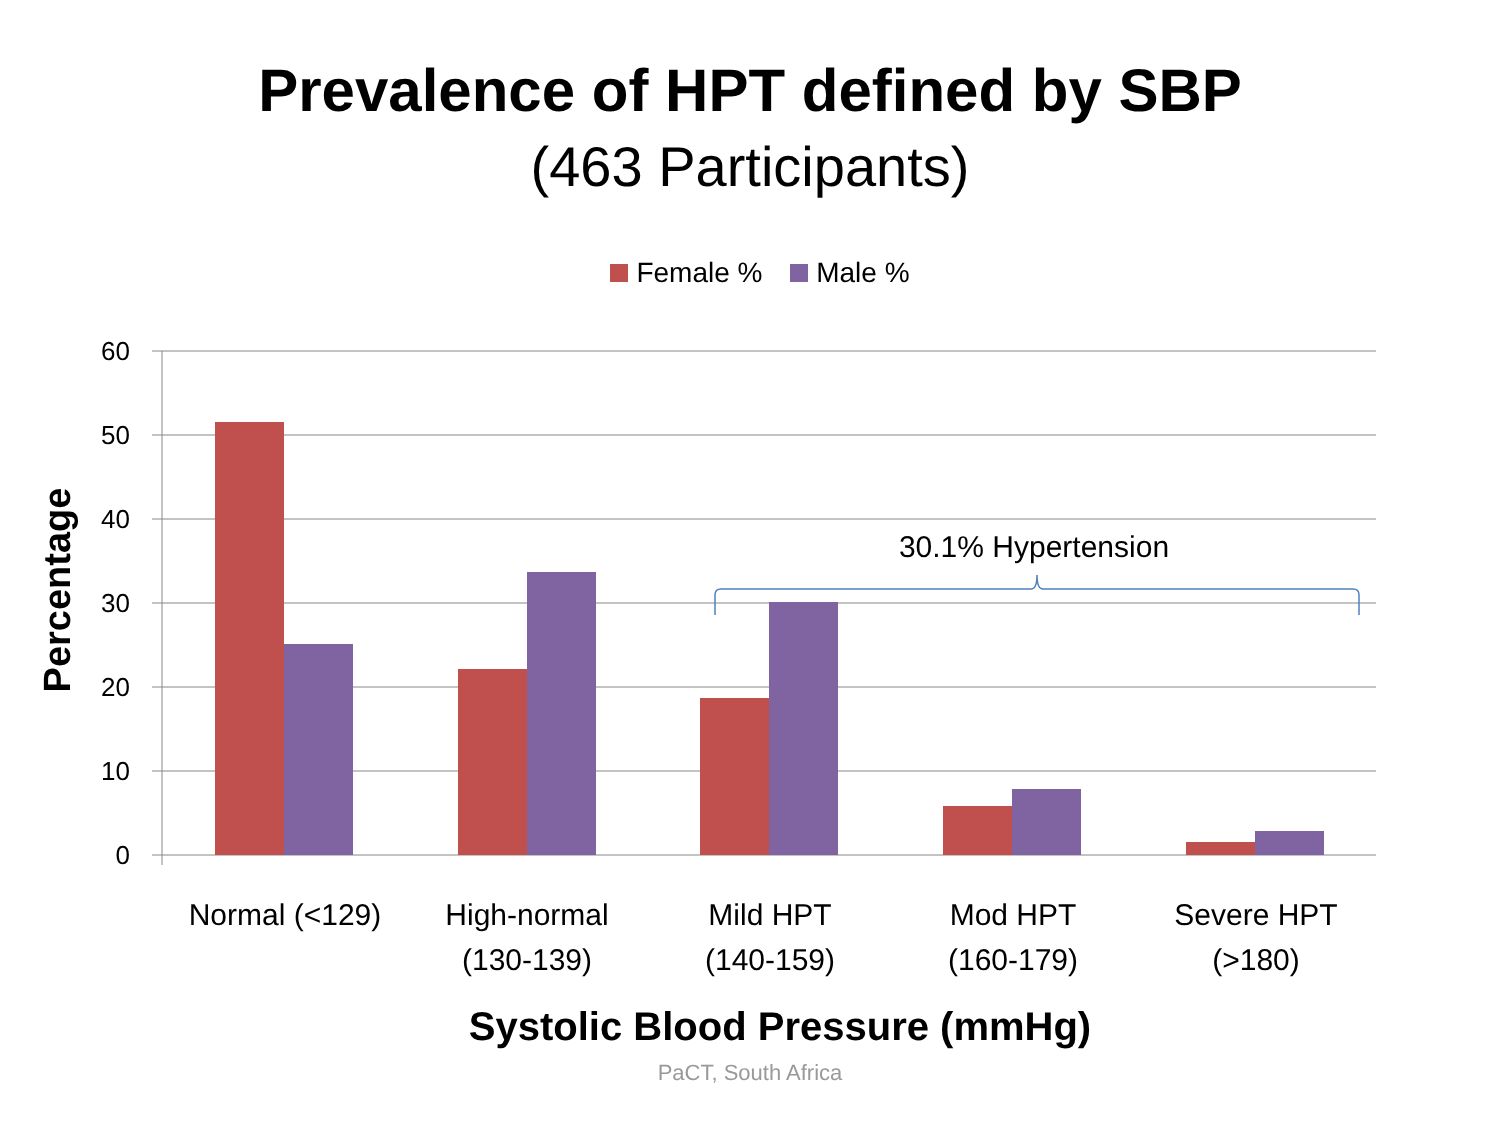Prevalence of HPT defined by SBP
(463 Participants)
Female % Male %
60
50
40
30
20
10
0
Percentage
30.1% Hypertension
Normal (<129)
High-normal
(130-139)
Mild HPT
(140-159)
Mod HPT
(160-179)
Severe HPT
(>180)
Systolic Blood Pressure (mmHg)
PaCT, South Africa